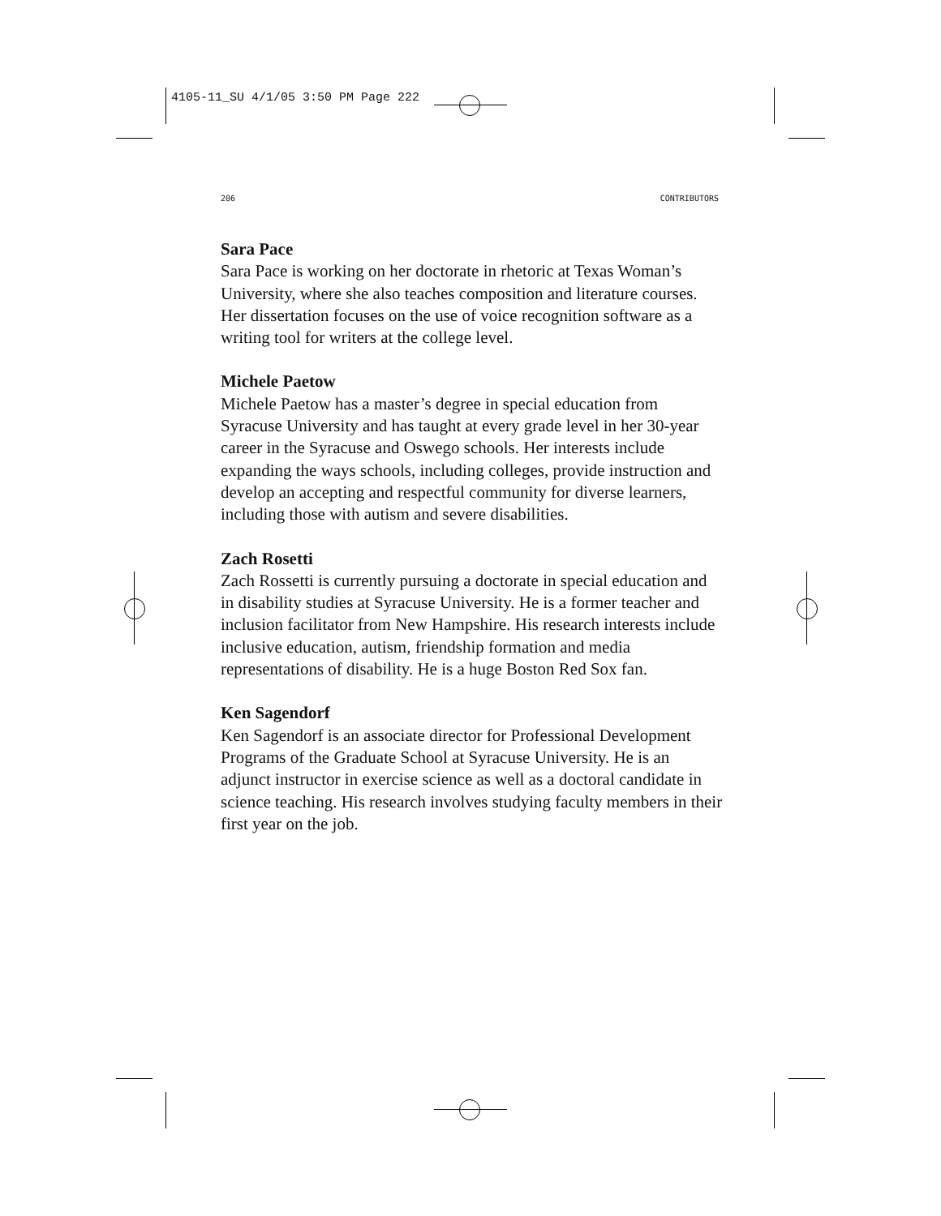4105-11_SU 4/1/05 3:50 PM Page 222
206 CONTRIBUTORS
Sara Pace
Sara Pace is working on her doctorate in rhetoric at Texas Woman’s University, where she also teaches composition and literature courses. Her dissertation focuses on the use of voice recognition software as a writing tool for writers at the college level.
Michele Paetow
Michele Paetow has a master’s degree in special education from Syracuse University and has taught at every grade level in her 30-year career in the Syracuse and Oswego schools. Her interests include expanding the ways schools, including colleges, provide instruction and develop an accepting and respectful community for diverse learners, including those with autism and severe disabilities.
Zach Rosetti
Zach Rossetti is currently pursuing a doctorate in special education and in disability studies at Syracuse University. He is a former teacher and inclusion facilitator from New Hampshire. His research interests include inclusive education, autism, friendship formation and media representations of disability. He is a huge Boston Red Sox fan.
Ken Sagendorf
Ken Sagendorf is an associate director for Professional Development Programs of the Graduate School at Syracuse University. He is an adjunct instructor in exercise science as well as a doctoral candidate in science teaching. His research involves studying faculty members in their first year on the job.